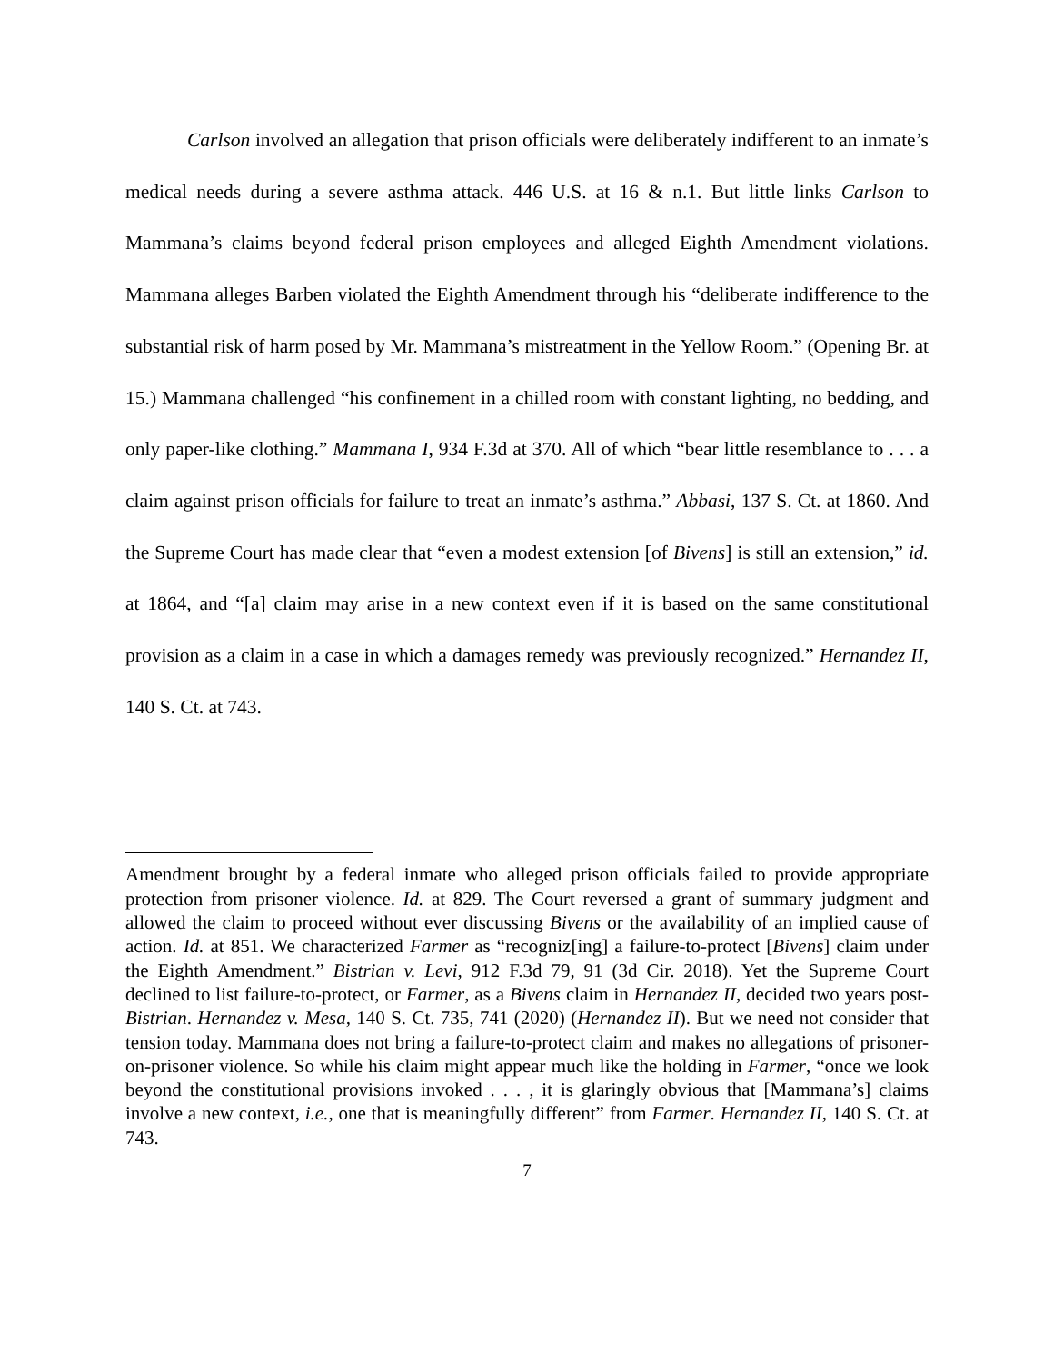Carlson involved an allegation that prison officials were deliberately indifferent to an inmate’s medical needs during a severe asthma attack. 446 U.S. at 16 & n.1. But little links Carlson to Mammana’s claims beyond federal prison employees and alleged Eighth Amendment violations. Mammana alleges Barben violated the Eighth Amendment through his “deliberate indifference to the substantial risk of harm posed by Mr. Mammana’s mistreatment in the Yellow Room.” (Opening Br. at 15.) Mammana challenged “his confinement in a chilled room with constant lighting, no bedding, and only paper-like clothing.” Mammana I, 934 F.3d at 370. All of which “bear little resemblance to . . . a claim against prison officials for failure to treat an inmate’s asthma.” Abbasi, 137 S. Ct. at 1860. And the Supreme Court has made clear that “even a modest extension [of Bivens] is still an extension,” id. at 1864, and “[a] claim may arise in a new context even if it is based on the same constitutional provision as a claim in a case in which a damages remedy was previously recognized.” Hernandez II, 140 S. Ct. at 743.
Amendment brought by a federal inmate who alleged prison officials failed to provide appropriate protection from prisoner violence. Id. at 829. The Court reversed a grant of summary judgment and allowed the claim to proceed without ever discussing Bivens or the availability of an implied cause of action. Id. at 851. We characterized Farmer as “recogniz[ing] a failure-to-protect [Bivens] claim under the Eighth Amendment.” Bistrian v. Levi, 912 F.3d 79, 91 (3d Cir. 2018). Yet the Supreme Court declined to list failure-to-protect, or Farmer, as a Bivens claim in Hernandez II, decided two years post-Bistrian. Hernandez v. Mesa, 140 S. Ct. 735, 741 (2020) (Hernandez II). But we need not consider that tension today. Mammana does not bring a failure-to-protect claim and makes no allegations of prisoner-on-prisoner violence. So while his claim might appear much like the holding in Farmer, “once we look beyond the constitutional provisions invoked . . . , it is glaringly obvious that [Mammana’s] claims involve a new context, i.e., one that is meaningfully different” from Farmer. Hernandez II, 140 S. Ct. at 743.
7